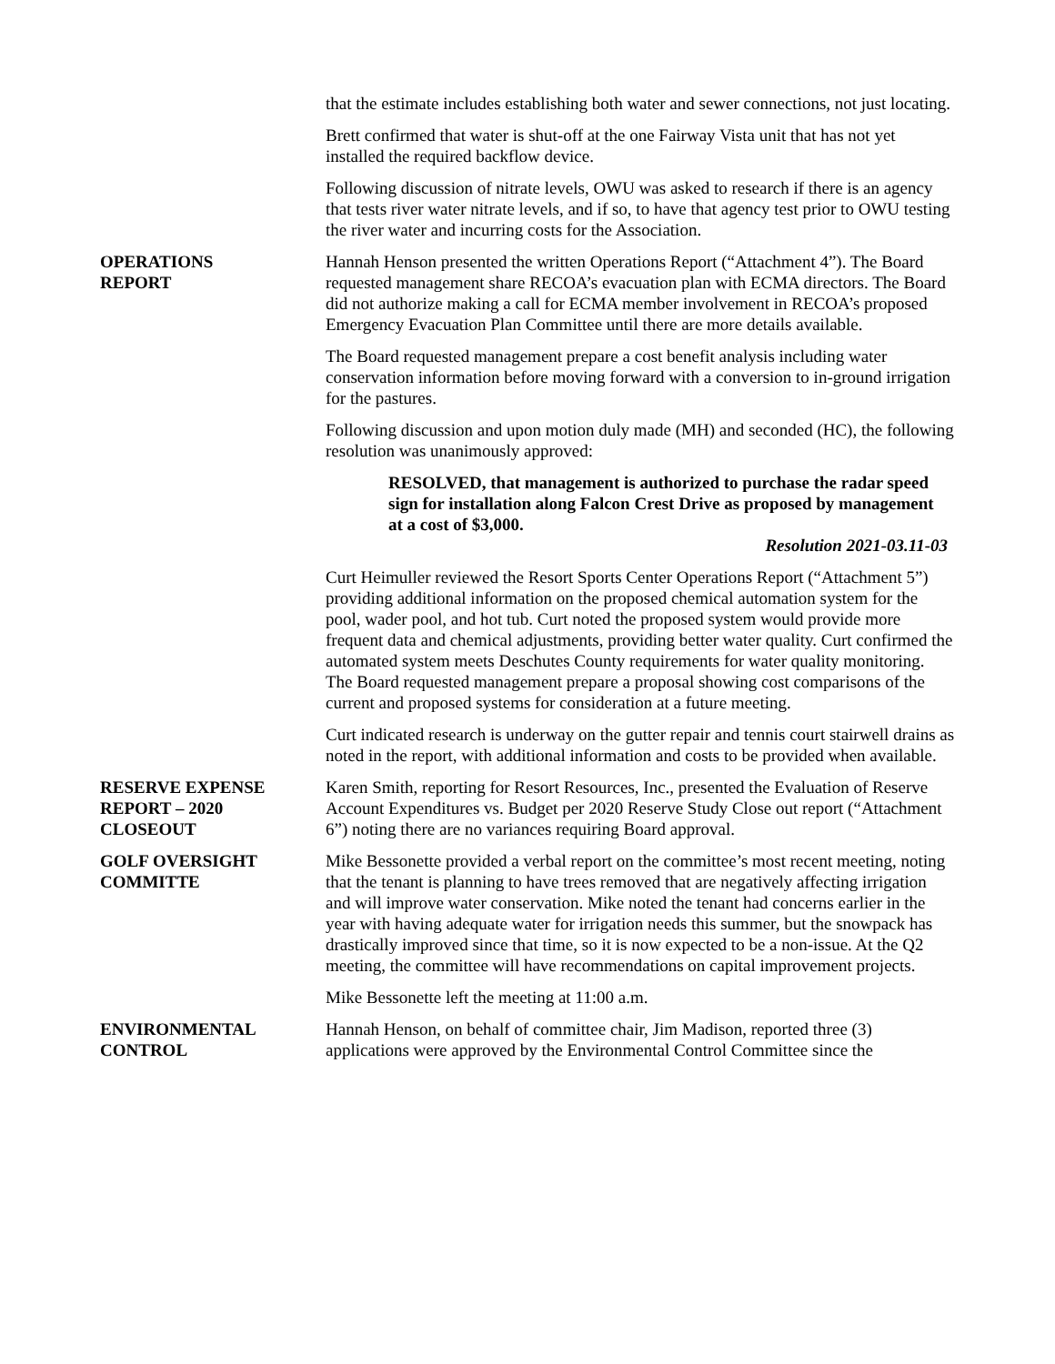that the estimate includes establishing both water and sewer connections, not just locating.
Brett confirmed that water is shut-off at the one Fairway Vista unit that has not yet installed the required backflow device.
Following discussion of nitrate levels, OWU was asked to research if there is an agency that tests river water nitrate levels, and if so, to have that agency test prior to OWU testing the river water and incurring costs for the Association.
OPERATIONS
REPORT
Hannah Henson presented the written Operations Report (“Attachment 4”). The Board requested management share RECOA’s evacuation plan with ECMA directors. The Board did not authorize making a call for ECMA member involvement in RECOA’s proposed Emergency Evacuation Plan Committee until there are more details available.
The Board requested management prepare a cost benefit analysis including water conservation information before moving forward with a conversion to in-ground irrigation for the pastures.
Following discussion and upon motion duly made (MH) and seconded (HC), the following resolution was unanimously approved:
RESOLVED, that management is authorized to purchase the radar speed sign for installation along Falcon Crest Drive as proposed by management at a cost of $3,000.
Resolution 2021-03.11-03
Curt Heimuller reviewed the Resort Sports Center Operations Report (“Attachment 5”) providing additional information on the proposed chemical automation system for the pool, wader pool, and hot tub. Curt noted the proposed system would provide more frequent data and chemical adjustments, providing better water quality. Curt confirmed the automated system meets Deschutes County requirements for water quality monitoring. The Board requested management prepare a proposal showing cost comparisons of the current and proposed systems for consideration at a future meeting.
Curt indicated research is underway on the gutter repair and tennis court stairwell drains as noted in the report, with additional information and costs to be provided when available.
RESERVE EXPENSE
REPORT – 2020
CLOSEOUT
Karen Smith, reporting for Resort Resources, Inc., presented the Evaluation of Reserve Account Expenditures vs. Budget per 2020 Reserve Study Close out report (“Attachment 6”) noting there are no variances requiring Board approval.
GOLF OVERSIGHT
COMMITTE
Mike Bessonette provided a verbal report on the committee’s most recent meeting, noting that the tenant is planning to have trees removed that are negatively affecting irrigation and will improve water conservation. Mike noted the tenant had concerns earlier in the year with having adequate water for irrigation needs this summer, but the snowpack has drastically improved since that time, so it is now expected to be a non-issue. At the Q2 meeting, the committee will have recommendations on capital improvement projects.
Mike Bessonette left the meeting at 11:00 a.m.
ENVIRONMENTAL
CONTROL
Hannah Henson, on behalf of committee chair, Jim Madison, reported three (3) applications were approved by the Environmental Control Committee since the